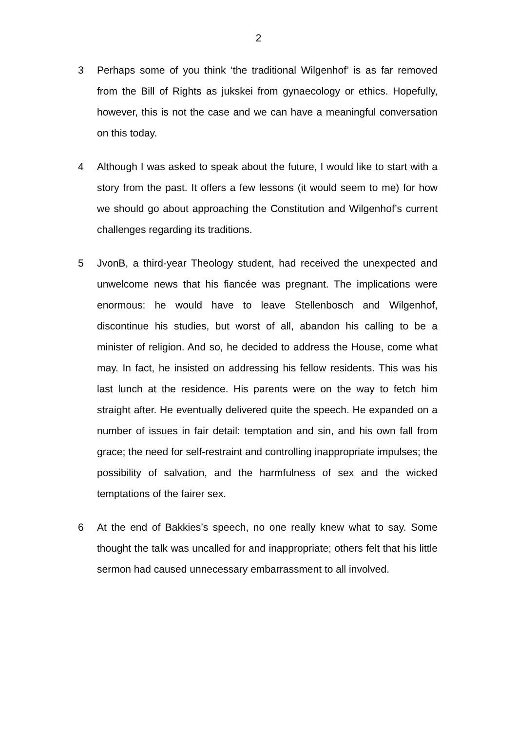2
3 Perhaps some of you think ‘the traditional Wilgenhof’ is as far removed from the Bill of Rights as jukskei from gynaecology or ethics. Hopefully, however, this is not the case and we can have a meaningful conversation on this today.
4 Although I was asked to speak about the future, I would like to start with a story from the past. It offers a few lessons (it would seem to me) for how we should go about approaching the Constitution and Wilgenhof’s current challenges regarding its traditions.
5 JvonB, a third-year Theology student, had received the unexpected and unwelcome news that his fiancée was pregnant. The implications were enormous: he would have to leave Stellenbosch and Wilgenhof, discontinue his studies, but worst of all, abandon his calling to be a minister of religion. And so, he decided to address the House, come what may. In fact, he insisted on addressing his fellow residents. This was his last lunch at the residence. His parents were on the way to fetch him straight after. He eventually delivered quite the speech. He expanded on a number of issues in fair detail: temptation and sin, and his own fall from grace; the need for self-restraint and controlling inappropriate impulses; the possibility of salvation, and the harmfulness of sex and the wicked temptations of the fairer sex.
6 At the end of Bakkies’s speech, no one really knew what to say. Some thought the talk was uncalled for and inappropriate; others felt that his little sermon had caused unnecessary embarrassment to all involved.